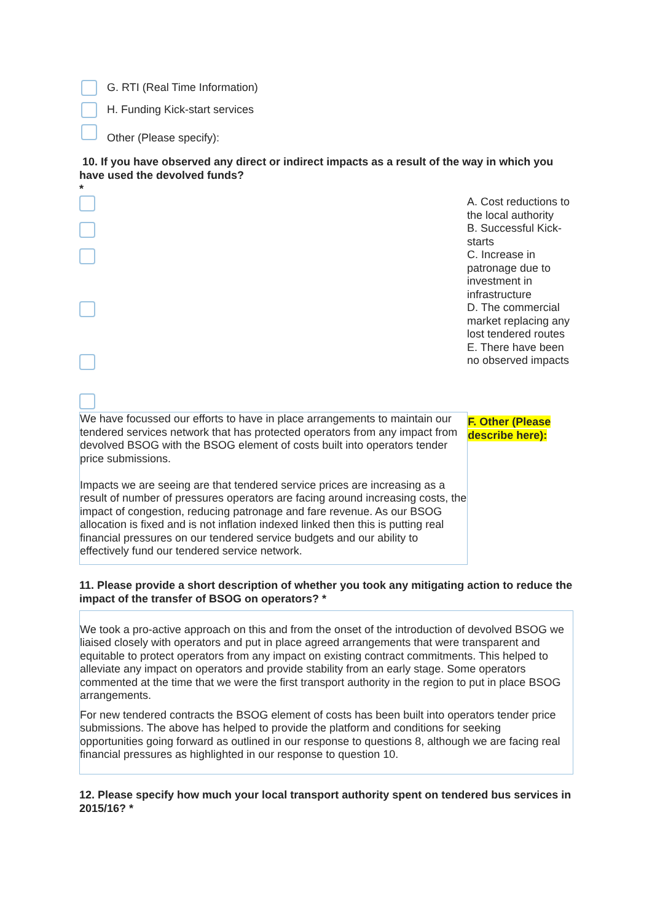G. RTI (Real Time Information)
H. Funding Kick-start services
Other (Please specify):
10. If you have observed any direct or indirect impacts as a result of the way in which you have used the devolved funds?
*
A. Cost reductions to the local authority
B. Successful Kick-starts
C. Increase in patronage due to investment in infrastructure
D. The commercial market replacing any lost tendered routes
E. There have been no observed impacts
We have focussed our efforts to have in place arrangements to maintain our tendered services network that has protected operators from any impact from devolved BSOG with the BSOG element of costs built into operators tender price submissions.
Impacts we are seeing are that tendered service prices are increasing as a result of number of pressures operators are facing around increasing costs, the impact of congestion, reducing patronage and fare revenue. As our BSOG allocation is fixed and is not inflation indexed linked then this is putting real financial pressures on our tendered service budgets and our ability to effectively fund our tendered service network.
F. Other (Please describe here):
11. Please provide a short description of whether you took any mitigating action to reduce the impact of the transfer of BSOG on operators? *
We took a pro-active approach on this and from the onset of the introduction of devolved BSOG we liaised closely with operators and put in place agreed arrangements that were transparent and equitable to protect operators from any impact on existing contract commitments. This helped to alleviate any impact on operators and provide stability from an early stage. Some operators commented at the time that we were the first transport authority in the region to put in place BSOG arrangements.
For new tendered contracts the BSOG element of costs has been built into operators tender price submissions. The above has helped to provide the platform and conditions for seeking opportunities going forward as outlined in our response to questions 8, although we are facing real financial pressures as highlighted in our response to question 10.
12. Please specify how much your local transport authority spent on tendered bus services in 2015/16? *